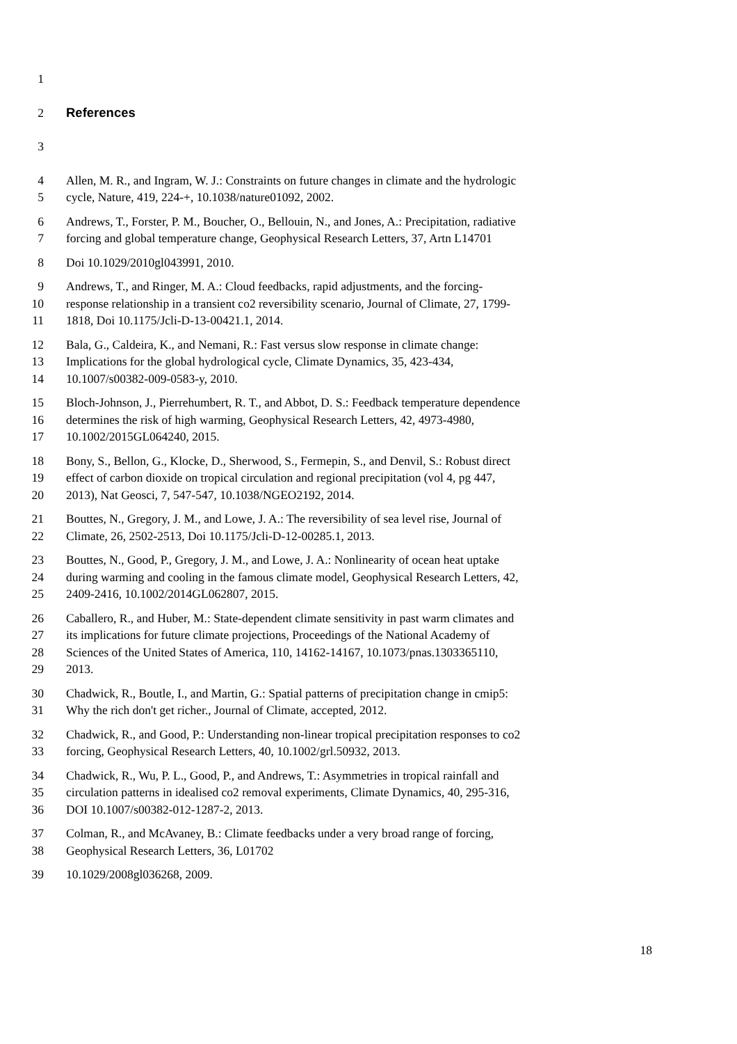1
2 References
3
4 Allen, M. R., and Ingram, W. J.: Constraints on future changes in climate and the hydrologic
5 cycle, Nature, 419, 224-+, 10.1038/nature01092, 2002.
6 Andrews, T., Forster, P. M., Boucher, O., Bellouin, N., and Jones, A.: Precipitation, radiative
7 forcing and global temperature change, Geophysical Research Letters, 37, Artn L14701
8 Doi 10.1029/2010gl043991, 2010.
9 Andrews, T., and Ringer, M. A.: Cloud feedbacks, rapid adjustments, and the forcing-
10 response relationship in a transient co2 reversibility scenario, Journal of Climate, 27, 1799-
11 1818, Doi 10.1175/Jcli-D-13-00421.1, 2014.
12 Bala, G., Caldeira, K., and Nemani, R.: Fast versus slow response in climate change:
13 Implications for the global hydrological cycle, Climate Dynamics, 35, 423-434,
14 10.1007/s00382-009-0583-y, 2010.
15 Bloch-Johnson, J., Pierrehumbert, R. T., and Abbot, D. S.: Feedback temperature dependence
16 determines the risk of high warming, Geophysical Research Letters, 42, 4973-4980,
17 10.1002/2015GL064240, 2015.
18 Bony, S., Bellon, G., Klocke, D., Sherwood, S., Fermepin, S., and Denvil, S.: Robust direct
19 effect of carbon dioxide on tropical circulation and regional precipitation (vol 4, pg 447,
20 2013), Nat Geosci, 7, 547-547, 10.1038/NGEO2192, 2014.
21 Bouttes, N., Gregory, J. M., and Lowe, J. A.: The reversibility of sea level rise, Journal of
22 Climate, 26, 2502-2513, Doi 10.1175/Jcli-D-12-00285.1, 2013.
23 Bouttes, N., Good, P., Gregory, J. M., and Lowe, J. A.: Nonlinearity of ocean heat uptake
24 during warming and cooling in the famous climate model, Geophysical Research Letters, 42,
25 2409-2416, 10.1002/2014GL062807, 2015.
26 Caballero, R., and Huber, M.: State-dependent climate sensitivity in past warm climates and
27 its implications for future climate projections, Proceedings of the National Academy of
28 Sciences of the United States of America, 110, 14162-14167, 10.1073/pnas.1303365110,
29 2013.
30 Chadwick, R., Boutle, I., and Martin, G.: Spatial patterns of precipitation change in cmip5:
31 Why the rich don't get richer., Journal of Climate, accepted, 2012.
32 Chadwick, R., and Good, P.: Understanding non-linear tropical precipitation responses to co2
33 forcing, Geophysical Research Letters, 40, 10.1002/grl.50932, 2013.
34 Chadwick, R., Wu, P. L., Good, P., and Andrews, T.: Asymmetries in tropical rainfall and
35 circulation patterns in idealised co2 removal experiments, Climate Dynamics, 40, 295-316,
36 DOI 10.1007/s00382-012-1287-2, 2013.
37 Colman, R., and McAvaney, B.: Climate feedbacks under a very broad range of forcing,
38 Geophysical Research Letters, 36, L01702
39 10.1029/2008gl036268, 2009.
18